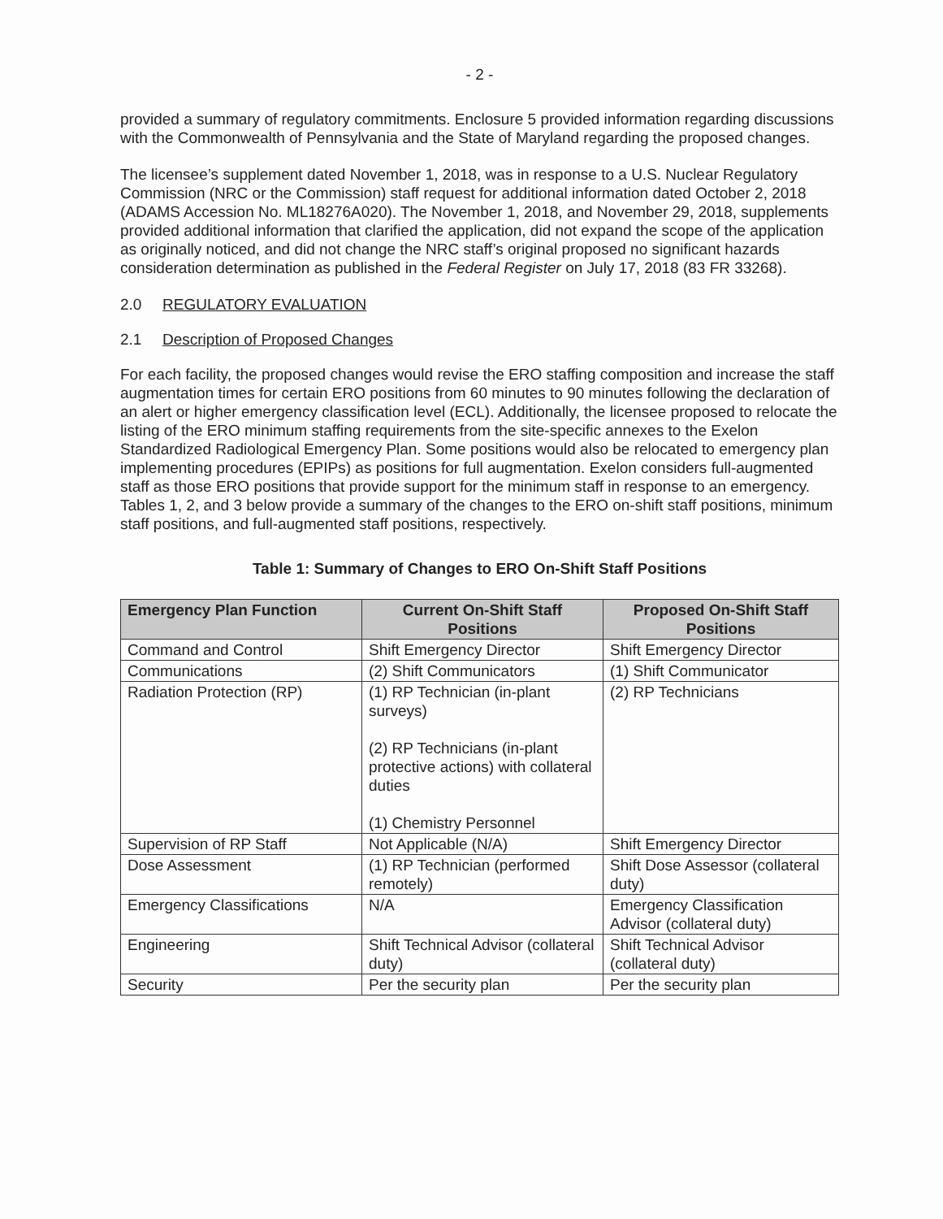- 2 -
provided a summary of regulatory commitments. Enclosure 5 provided information regarding discussions with the Commonwealth of Pennsylvania and the State of Maryland regarding the proposed changes.
The licensee’s supplement dated November 1, 2018, was in response to a U.S. Nuclear Regulatory Commission (NRC or the Commission) staff request for additional information dated October 2, 2018 (ADAMS Accession No. ML18276A020). The November 1, 2018, and November 29, 2018, supplements provided additional information that clarified the application, did not expand the scope of the application as originally noticed, and did not change the NRC staff’s original proposed no significant hazards consideration determination as published in the Federal Register on July 17, 2018 (83 FR 33268).
2.0 REGULATORY EVALUATION
2.1 Description of Proposed Changes
For each facility, the proposed changes would revise the ERO staffing composition and increase the staff augmentation times for certain ERO positions from 60 minutes to 90 minutes following the declaration of an alert or higher emergency classification level (ECL). Additionally, the licensee proposed to relocate the listing of the ERO minimum staffing requirements from the site-specific annexes to the Exelon Standardized Radiological Emergency Plan. Some positions would also be relocated to emergency plan implementing procedures (EPIPs) as positions for full augmentation. Exelon considers full-augmented staff as those ERO positions that provide support for the minimum staff in response to an emergency. Tables 1, 2, and 3 below provide a summary of the changes to the ERO on-shift staff positions, minimum staff positions, and full-augmented staff positions, respectively.
Table 1: Summary of Changes to ERO On-Shift Staff Positions
| Emergency Plan Function | Current On-Shift Staff Positions | Proposed On-Shift Staff Positions |
| --- | --- | --- |
| Command and Control | Shift Emergency Director | Shift Emergency Director |
| Communications | (2) Shift Communicators | (1) Shift Communicator |
| Radiation Protection (RP) | (1) RP Technician (in-plant surveys) (2) RP Technicians (in-plant protective actions) with collateral duties (1) Chemistry Personnel | (2) RP Technicians |
| Supervision of RP Staff | Not Applicable (N/A) | Shift Emergency Director |
| Dose Assessment | (1) RP Technician (performed remotely) | Shift Dose Assessor (collateral duty) |
| Emergency Classifications | N/A | Emergency Classification Advisor (collateral duty) |
| Engineering | Shift Technical Advisor (collateral duty) | Shift Technical Advisor (collateral duty) |
| Security | Per the security plan | Per the security plan |